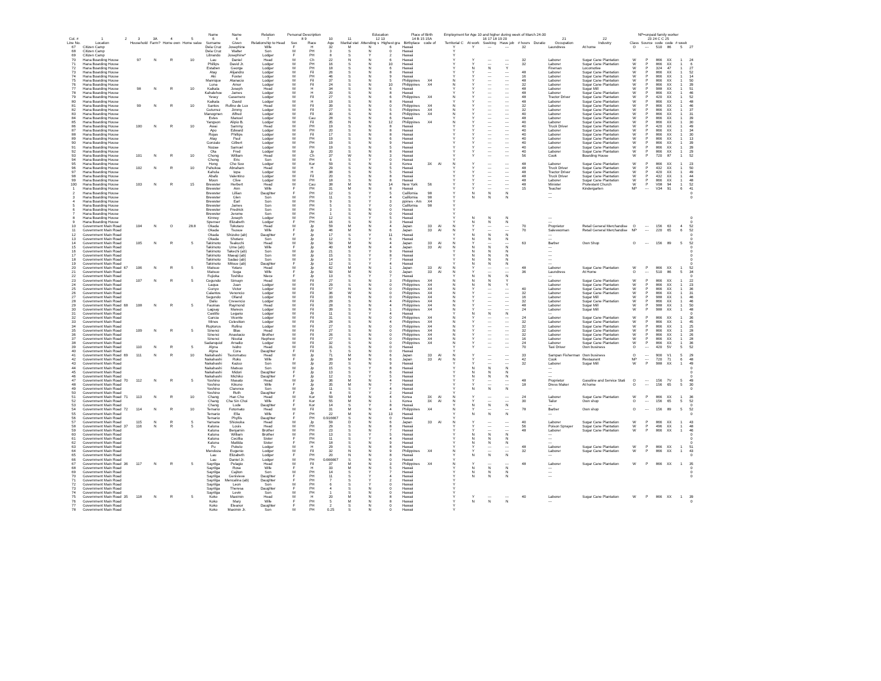| Col. # | 1 | 2 | 3 | 3A | 4 | 5 | Name 6 | Name 6 | Relation 7 | Personal Description 8 9 | | 10 | 11 | Education 12 13 | | Place of Birth 14 B 15 15A | | | Employment for Age 10 and higher during week of March 24-30 16 17 18 19 20 | | | | | | 21 | 22 | NP=unpaid family worker 23 24 C C 25 | | | | | |
| --- | --- | --- | --- | --- | --- | --- | --- | --- | --- | --- | --- | --- | --- | --- | --- | --- | --- | --- | --- | --- | --- | --- | --- | --- | --- | --- | --- | --- | --- | --- | --- | --- |
| Line No. | Location | | Household | Farm? | Home own | Home value | Surname | Given | Relationship to Head | Sex | Race | Age | Marital stat | Attending s | Highest gra | Birthplace | code of | | Territorial C | At work | Seeking | Have job | # hours | Duratio | Occupation | Industry | Class | Source | code | code | # week | |
| 67 | Citizen Camp | | | | | | Dela Cruz | Josephine | Wife | F | H | 32 | M | N | 6 | Hawaii | | | Y | Y | --- | --- | 32 | | Laundress | At home | O | --- | 510 | 86 | 5 | 27 |
| 68 | Citizen Camp | | | | | | Dela Cruz | Walter | Son | M | PH | 3 | S | N | 0 | Hawaii | | | Y | | | | | | | | | | | | | |
| 69 | Citizen Camp | | | | | | Librando | Josephine* | Lodger | F | PH | 8 | S | Y | 2 | Hawaii | | | Y | | | | | | | | | | | | | |
| 70 | Hana Boarding House | | 97 | N | R | 10 | Lau | Daniel | Head | M | Ch | 22 | N | N | 6 | Hawaii | | | Y | Y | --- | --- | 32 | | Laborer | Sugar Cane Plantation | W | P | 866 | XX | 1 | 24 |
| 71 | Hana Boarding House | | | | | | Phillips | David Jr. | Lodger | M | PH | 16 | S | N | 10 | Hawaii | | | Y | Y | --- | --- | 32 | | Laborer | Sugar Cane Plantation | W | P | 866 | XX | 1 | 6 |
| 72 | Hana Boarding House | | | | | | Estaben | George | Lodger | M | PH | 18 | S | N | 6 | Hawaii | | | Y | N | N | Y | | | Fireman | Locomotive | W | P | 324 | 47 | 1 | 27 |
| 73 | Hana Boarding House | | | | | | Atay | Alijandro | Lodger | M | Fil | 26 | S | N | 8 | Hawaii | | | Y | Y | --- | --- | 48 | | Laborer | Sugar Cane Plantation | W | P | 866 | XX | 1 | 52 |
| 74 | Hana Boarding House | | | | | | Aki | Foster | Lodger | M | PH | 46 | S | N | 9 | Hawaii | | | Y | Y | --- | --- | 16 | | Laborer | Sugar Cane Plantation | W | P | 866 | XX | 1 | 14 |
| 75 | Hana Boarding House | | | | | | Manrique | Atanacio | Lodger | M | Fil | 37 | S | N | 5 | Philippines | X4 | | N | Y | --- | --- | 48 | | Laborer | Sugar Cane Plantation | W | P | 866 | XX | 1 | 50 |
| 76 | Hana Boarding House | | | | | | Luna | Amor | Lodger | M | Fil | 24 | S | N | 10 | Philippines | X4 | | N | Y | --- | --- | 32 | | Laborer | Sugar Cane Plantation | W | P | 866 | XX | 1 | 39 |
| 77 | Hana Boarding House | | 98 | N | R | 10 | Kaikala | Joseph | Head | M | H | 34 | S | N | 6 | Hawaii | | | Y | Y | --- | --- | 48 | | Laborer | Sugar Mill | W | P | 988 | XX | 1 | 51 |
| 78 | Hana Boarding House | | | | | | Kahalehoe | James | Lodger | M | H | 20 | S | N | 8 | Hawaii | | | Y | Y | --- | --- | 48 | | Laborer | Sugar Cane Plantation | W | P | 866 | XX | 1 | 46 |
| 79 | Hana Boarding House | | | | | | Yesey | Casemero | Lodger | M | Fil | 27 | S | N | 6 | Philippines | X4 | | N | Y | --- | --- | 48 | | Tractor Driver | Sugar Cane Plantation | W | P | 420 | XX | 1 | 52 |
| 80 | Hana Boarding House | | | | | | Kaikala | David | Lodger | M | H | 19 | S | N | 8 | Hawaii | | | Y | Y | --- | --- | 48 | | Laborer | Sugar Cane Plantation | W | P | 866 | XX | 1 | 48 |
| 81 | Hana Boarding House | | 99 | N | R | 10 | Santos | Rufino de Lux | Head | M | Fil | 39 | S | N | 0 | Philippines | X4 | | N | Y | --- | --- | 32 | | Laborer | Sugar Cane Plantation | W | P | 866 | XX | 1 | 46 |
| 82 | Hana Boarding House | | | | | | Guturrez | Jimmy | Lodger | M | Fil | 27 | S | N | 5 | Philippines | X4 | | N | Y | --- | --- | 32 | | Laborer | Sugar Cane Plantation | W | P | 866 | XX | 1 | 37 |
| 83 | Hana Boarding House | | | | | | Manogmen | Alfred | Lodger | M | Fil | 30 | S | N | 6 | Philippines | X4 | | N | Y | --- | --- | 40 | | Laborer | Sugar Cane Plantation | W | P | 866 | XX | 1 | 31 |
| 84 | Hana Boarding House | | | | | | Estes | Manuel | Lodger | M | Cau | 28 | S | N | 6 | Hawaii | | | Y | Y | --- | --- | 48 | | Laborer | Sugar Cane Plantation | W | P | 866 | XX | 1 | 39 |
| 85 | Hana Boarding House | | | | | | Yangson | Alipio B. | Lodger | M | Fil | 35 | N | N | 12 | Philippines | X4 | | N | Y | --- | --- | 40 | | Laborer | Sugar Cane Plantation | W | P | 866 | XX | 1 | 30 |
| 86 | Hana Boarding House | | 100 | N | R | 10 | Awai | Sammy | Head | M | PH | 19 | S | N | 8 | Hawaii | | | Y | Y | --- | --- | 40 | | Truck Driver | Sugar Cane Plantation | W | P | 420 | XX | 1 | 49 |
| 87 | Hana Boarding House | | | | | | Apo | Edward | Lodger | M | PH | 20 | S | N | 8 | Hawaii | | | Y | Y | --- | --- | 40 | | Laborer | Sugar Cane Plantation | W | P | 866 | XX | 1 | 34 |
| 88 | Hana Boarding House | | | | | | Rojas | Phillips | Lodger | M | Fil | 17 | S | N | 8 | Hawaii | | | Y | Y | --- | --- | 40 | | Laborer | Sugar Cane Plantation | W | P | 866 | XX | 1 | 30 |
| 89 | Hana Boarding House | | | | | | Atay | Paul | Lodger | M | PH | 19 | S | N | 6 | Hawaii | | | Y | Y | --- | --- | 40 | | Laborer | Sugar Cane Plantation | W | P | 866 | XX | 1 | 13 |
| 90 | Hana Boarding House | | | | | | Gonzalo | Gilbert | Lodger | M | PH | 19 | S | N | 9 | Hawaii | | | Y | Y | --- | --- | 40 | | Laborer | Sugar Cane Plantation | W | P | 866 | XX | 1 | 39 |
| 91 | Hana Boarding House | | | | | | Nozae | Samuel | Lodger | M | PH | 19 | S | N | 5 | Hawaii | | | Y | Y | --- | --- | 40 | | Laborer | Sugar Cane Plantation | W | P | 866 | XX | 1 | 39 |
| 92 | Hana Boarding House | | | | | | Ota | Fred | Lodger | M | Jp | 20 | S | N | 8 | Hawaii | | | Y | Y | --- | --- | 40 | | Laborer | Sugar Cane Plantation | W | P | 866 | XX | 1 | 29 |
| 93 | Hana Boarding House | | 101 | N | R | 10 | Chong | William | Head | M | Ch | 37 | W | N | 3 | Hawaii | | | Y | Y | --- | --- | 56 | | Cook | Boarding House | W | P | 720 | 87 | 1 | 52 |
| 94 | Hana Boarding House | | | | | | Chong | Eric | Son | M | PH | 6 | S | Y | 0 | Hawaii | | | Y | | | | | | | | | | | | | |
| 95 | Hana Boarding House | | | | | | Hong | Cho Soo | Lodger | M | Kor | 59 | S | N | 3 | Korea | 3X | AI | N | Y | --- | --- | 48 | | Laborer | Sugar Cane Plantation | W | P | 866 | XX | 1 | 23 |
| 96 | Hana Boarding House | | 102 | N | R | 10 | Pahukoa | Abraham | Head | M | H | 29 | S | N | 5 | Hawaii | | | Y | Y | --- | --- | 48 | | Truck Driver | Sugar Cane Plantation | W | P | 432 | XX | 1 | 50 |
| 97 | Hana Boarding House | | | | | | Kahula | Iopa | Lodger | M | H | 38 | S | N | 5 | Hawaii | | | Y | Y | --- | --- | 48 | | Tractor Driver | Sugar Cane Plantation | W | P | 420 | XX | 1 | 49 |
| 98 | Hana Boarding House | | | | | | Abafo | Valentino | Lodger | M | Fil | 20 | S | N | 8 | Hawaii | | | Y | Y | --- | --- | 48 | | Truck Driver | Sugar Cane Plantation | W | P | 432 | XX | 1 | 44 |
| 99 | Hana Boarding House | | | | | | Moon | Clive | Lodger | M | PH | 18 | S | N | 8 | Hawaii | | | Y | Y | --- | --- | 48 | | Laborer | Sugar Cane Plantation | W | P | 866 | XX | 1 | 48 |
| 100 | Hana Boarding House | | 103 | N | R | 15 | Brewster | Herbert | Head | M | Cau | 38 | M | N | 14 | New York | 56 | | Y | Y | --- | --- | 48 | | Minister | Protestant Church | W | P | V08 | 94 | 1 | 52 |
| 1 | Hana Boarding House | | | | | | Brewster | Ann | Wife | F | PH | 31 | M | N | 8 | Hawaii | | | Y | Y | --- | --- | 15 | | Teacher | Kindergarten | NP | --- | V34 | 91 | 6 | 41 |
| 2 | Hana Boarding House | | | | | | Brewster | Lillian | Daughter | F | PH | 12 | S | Y | 5 | California | 98 | | Y | N | N | N | | | --- | | | | | | | 0 |
| 3 | Hana Boarding House | | | | | | Brewster | Glen | Son | M | PH | 11 | S | Y | 4 | California | 98 | | Y | N | N | N | | | --- | | | | | | | 0 |
| 4 | Hana Boarding House | | | | | | Brewster | Earl | Son | M | PH | 9 | S | Y | 3 | ppines - Am | X4 | | Y | | | | | | | | | | | | | |
| 5 | Hana Boarding House | | | | | | Brewster | James | Son | M | PH | 5 | S | Y | 0 | California | 98 | | Y | | | | | | | | | | | | | |
| 6 | Hana Boarding House | | | | | | Brewster | Fredrick | Son | M | PH | 3 | S | N | 0 | Hawaii | | | Y | | | | | | | | | | | | | |
| 7 | Hana Boarding House | | | | | | Brewster | Jerome | Son | M | PH | 1 | S | N | 0 | Hawaii | | | Y | | | | | | | | | | | | | |
| 8 | Hana Boarding House | | | | | | Kinney | Joseph | Lodger | M | PH | 12 | S | Y | 5 | Hawaii | | | Y | N | N | N | | | --- | | | | | | | 0 |
| 9 | Hana Boarding House | | | | | | Spenser | Elizabeth | Lodger | F | PH | 16 | S | N | 3 | Hawaii | | | Y | N | N | N | | | --- | | | | | | | 0 |
| 10 | Government Main Road | | 104 | N | O | 28.8 | Okada | Tokutaro | Head | M | Jp | 59 | M | N | 4 | Japan | 33 | AI | N | Y | --- | --- | 70 | | Proprietor | Retail General Merchandise | O | --- | 156 | 63 | 4 | 52 |
| 11 | Government Main Road | | | | | | Okada | Tsusue | Wife | F | Jp | 46 | M | N | 6 | Japan | 33 | AI | N | Y | --- | --- | 70 | | Saleswoman | Retail General Merchandise | NP | --- | 220 | 65 | 6 | 52 |
| 12 | Government Main Road | | | | | | Okada | Shizuko (ab) | Daughter | F | Jp | 17 | S | Y | 11 | Hawaii | | | Y | N | N | N | | | --- | | | | | | | 0 |
| 13 | Government Main Road | | | | | | Okada | Shotaro | Son | M | Jp | 12 | S | Y | 6 | Hawaii | | | Y | N | N | N | | | --- | | | | | | | 0 |
| 14 | Government Main Road | | 105 | N | R | 5 | Takimoto | Teakuchi | Head | M | Jp | 50 | M | N | 4 | Japan | 33 | AI | N | Y | --- | --- | 63 | | Barber | Own Shop | O | --- | 156 | 89 | 5 | 52 |
| 15 | Government Main Road | | | | | | Takimoto | Ume (ab) | Wife | F | Jp | 40 | M | N | 4 | Japan | 33 | AI | N | N | N | N | | | --- | | | | | | | 0 |
| 16 | Government Main Road | | | | | | Takimoto | Takechi (ab) | Son | M | Jp | 21 | S | Y | 9 | Hawaii | | | Y | N | N | N | | | --- | | | | | | | 0 |
| 17 | Government Main Road | | | | | | Takimoto | Maeaji (ab) | Son | M | Jp | 15 | S | Y | 8 | Hawaii | | | Y | N | N | N | | | --- | | | | | | | 0 |
| 18 | Government Main Road | | | | | | Takimoto | Sadao (ab) | Son | M | Jp | 14 | S | Y | 7 | Hawaii | | | Y | N | N | N | | | --- | | | | | | | 0 |
| 19 | Government Main Road | | | | | | Takimoto | Mitsue (ab) | Daughter | F | Jp | 12 | S | Y | 4 | Hawaii | | | Y | N | N | N | | | --- | | | | | | | 0 |
| 20 | Government Main Road | 67 | 106 | N | R | 5 | Matsuo | Yotaro | Head | M | Jp | 62 | M | N | 1 | Japan | 33 | AI | N | Y | --- | --- | 48 | | Laborer | Sugar Cane Plantation | W | P | 866 | XX | 1 | 52 |
| 21 | Government Main Road | | | | | | Matsuo | Suga | Wife | F | Jp | 50 | M | N | 0 | Japan | 33 | AI | N | Y | --- | --- | 36 | | Laundress | At Home | O | --- | 510 | 86 | 5 | 34 |
| 22 | Government Main Road | | | | | | Fujioka | Toshiko | Niece | F | Jp | 13 | S | Y | 7 | Hawaii | | | Y | N | N | N | | | --- | | | | | | | 0 |
| 23 | Government Main Road | | 107 | N | R | 5 | Cegundo | Simayn | Head | M | Fil | 27 | S | N | 3 | Philippines | X4 | | N | N | N | Y | | | Laborer | Sugar Cane Plantation | W | P | 866 | XX | 1 | 22 |
| 24 | Government Main Road | | | | | | Laqua | Juan | Lodger | M | Fil | 29 | S | N | 0 | Philippines | X4 | | N | N | N | Y | | | Laborer | Sugar Cane Plantation | W | P | 866 | XX | 1 | 23 |
| 25 | Government Main Road | | | | | | Gunyo | Victor | Lodger | M | Fil | 57 | N | N | 0 | Philippines | X4 | | N | Y | --- | --- | 40 | | Laborer | Sugar Cane Plantation | W | P | 866 | XX | 1 | 36 |
| 26 | Government Main Road | | | | | | Calantos | Venoncio | Lodger | M | Fil | 36 | W | N | 0 | Philippines | X4 | | N | Y | --- | --- | 32 | | Laborer | Sugar Cane Plantation | W | P | 866 | XX | 1 | 31 |
| 27 | Government Main Road | | | | | | Segundo | Olland | Lodger | M | Fil | 33 | N | N | 0 | Philippines | X4 | | N | Y | --- | --- | 16 | | Laborer | Sugar Mill | W | P | 988 | XX | 1 | 46 |
| 28 | Government Main Road | | | | | | Daliu | Cresencio | Lodger | M | Fil | 28 | S | N | 4 | Philippines | X4 | | N | Y | --- | --- | 32 | | Laborer | Sugar Cane Plantation | W | P | 866 | XX | 1 | 46 |
| 29 | Government Main Road | 68 | 108 | N | R | 5 | Faunias | Raymond | Head | M | Fil | 28 | S | N | 4 | Philippines | X4 | | N | Y | --- | --- | 48 | | Laborer | Sugar Mill | W | P | 988 | XX | 1 | 50 |
| 30 | Government Main Road | | | | | | Lagsay | Mareos | Lodger | M | Fil | 39 | S | N | 1 | Philippines | X4 | | N | Y | --- | --- | 24 | | Laborer | Sugar Mill | W | P | 988 | XX | 1 | 48 |
| 31 | Government Main Road | | | | | | Castillo | Legario | Lodger | M | Fil | 11 | S | Y | 4 | Hawaii | | | Y | N | N | N | | | --- | | | | | | | 0 |
| 32 | Government Main Road | | | | | | Garcia | Vicente | Lodger | M | Fil | 31 | S | N | 0 | Philippines | X4 | | N | Y | --- | --- | 24 | | Laborer | Sugar Cane Plantation | W | P | 866 | XX | 1 | 36 |
| 33 | Government Main Road | | | | | | Minos | Celesition | Lodger | M | Fil | 28 | S | N | 4 | Philippines | X4 | | N | Y | --- | --- | 32 | | Laborer | Sugar Cane Plantation | W | P | 866 | XX | 1 | 45 |
| 34 | Government Main Road | | | | | | Ruptorus | Rofino | Lodger | M | Fil | 27 | S | N | 0 | Philippines | X4 | | N | Y | --- | --- | 32 | | Laborer | Sugar Cane Plantation | W | P | 866 | XX | 1 | 25 |
| 35 | Government Main Road | | 109 | N | R | 5 | Sinenci | Blas | Head | M | Fil | 27 | S | N | 0 | Philippines | X4 | | N | Y | --- | --- | 32 | | Laborer | Sugar Cane Plantation | W | P | 866 | XX | 1 | 28 |
| 36 | Government Main Road | | | | | | Sinenci | Anastacio | Brother | M | Fil | 26 | S | N | 0 | Philippines | X4 | | N | Y | --- | --- | 32 | | Laborer | Sugar Cane Plantation | W | P | 866 | XX | 1 | 26 |
| 37 | Government Main Road | | | | | | Sinenci | Nicolai | Nephew | M | Fil | 27 | S | N | 0 | Philippines | X4 | | N | Y | --- | --- | 16 | | Laborer | Sugar Cane Plantation | W | P | 866 | XX | 1 | 28 |
| 38 | Government Main Road | | | | | | Sadanquiol | Arradio | Lodger | M | Fil | 32 | S | N | 0 | Philippines | X4 | | N | Y | --- | --- | 24 | | Laborer | Sugar Cane Plantation | W | P | 866 | XX | 1 | 36 |
| 39 | Government Main Road | | 110 | N | R | 5 | Alyna | Isidro | Head | M | Fil | 31 | S | N | 0 | Hawaii | | | Y | Y | --- | --- | 70 | | Taxi Driver | Own business | O | --- | 420 | 5V | 5 | 52 |
| 40 | Government Main Road | | | | | | Alyna | Cora | Daughter | F | Fil | 5 | S | N | 0 | Hawaii | | | Y | | | | | | | | | | | | | |
| 41 | Government Main Road | 69 | 111 | N | R | 10 | Nakahashi | Tsurumatsu | Head | M | Jp | 71 | M | N | 6 | Japan | 33 | AI | N | Y | --- | --- | 33 | | Sampan Fisherman | Own business | O | --- | 900 | V1 | 5 | 29 |
| 42 | Government Main Road | | | | | | Nakahashi | Roku | Wife | F | Jp | 39 | M | N | 6 | Japan | 33 | AI | N | Y | --- | --- | 42 | | Cook | Restaurant | NP | --- | 720 | 71 | 6 | 48 |
| 43 | Government Main Road | | | | | | Nakahashi | Kazuo | Son | M | Jp | 20 | S | N | 9 | Hawaii | | | Y | Y | --- | --- | 32 | | Laborer | Sugar Mill | W | P | 988 | XX | 1 | 49 |
| 44 | Government Main Road | | | | | | Nakahashi | Matsuo | Son | M | Jp | 15 | S | Y | 8 | Hawaii | | | Y | N | N | N | | | --- | | | | | | | 0 |
| 45 | Government Main Road | | | | | | Nakahashi | Midori | Daughter | F | Jp | 13 | S | Y | 6 | Hawaii | | | Y | N | N | N | | | --- | | | | | | | 0 |
| 46 | Government Main Road | | | | | | Nakahashi | Michiko | Daughter | F | Jp | 12 | S | Y | 5 | Hawaii | | | Y | N | N | N | | | --- | | | | | | | 0 |
| 47 | Government Main Road | 70 | 112 | N | R | 5 | Yoshino | Masato | Head | M | Jp | 36 | M | N | 4 | Hawaii | | | Y | Y | --- | --- | 48 | | Proprietor | Gasoline and Service Stati | O | --- | 156 | 7V | 5 | 49 |
| 48 | Government Main Road | | | | | | Yoshino | Kikuno | Wife | F | Jp | 35 | M | N | 7 | Hawaii | | | Y | Y | --- | --- | 18 | | Dress Maker | At home | O | --- | 156 | 65 | 5 | 30 |
| 49 | Government Main Road | | | | | | Yoshino | Clarence | Son | M | Jp | 11 | S | Y | 4 | Hawaii | | | Y | N | N | N | | | --- | | | | | | | 0 |
| 50 | Government Main Road | | | | | | Yoshino | Ruth | Daughter | F | Jp | 8 | S | Y | 2 | Hawaii | | | Y | | | | | | | | | | | | | |
| 51 | Government Main Road | 71 | 113 | N | R | 10 | Chang | Han Cho | Head | M | Kor | 59 | M | N | 4 | Korea | 3X | AI | N | Y | --- | --- | 24 | | Laborer | Sugar Cane Plantation | W | P | 866 | XX | 1 | 36 |
| 52 | Government Main Road | | | | | | Chang | Cha Sin Choi | Wife | F | Kor | 55 | M | N | 1 | Korea | 3X | AI | N | Y | --- | --- | 30 | | Tailor | Own shop | O | --- | 156 | 65 | 5 | 52 |
| 53 | Government Main Road | | | | | | Chang | Lude | Daughter | F | Kor | 14 | S | Y | 8 | Hawaii | | | Y | N | N | N | | | --- | | | | | | | 0 |
| 54 | Government Main Road | 72 | 114 | N | R | 10 | Temario | Fotomato | Head | M | Fil | 31 | M | N | 4 | Philippines | X4 | | N | Y | --- | --- | 78 | | Barber | Own shop | O | --- | 156 | 89 | 5 | 52 |
| 55 | Government Main Road | | | | | | Temario | Ella | Wife | F | PH | 22 | M | N | 13 | Hawaii | | | Y | N | N | N | | | --- | | | | | | | 0 |
| 56 | Government Main Road | | | | | | Temario | Phyllis | Daughter | F | PH | 0.916667 | S | N | 0 | Hawaii | | | Y | | | | | | | | | | | | | |
| 57 | Government Main Road | | 115 | N | R | 5 | Yamane | Shiosuka | Head | M | Jp | 59 | D | N | 6 | Japan | 33 | AI | N | Y | --- | --- | 40 | | Laborer | Sugar Cane Plantation | W | P | 866 | XX | 1 | 43 |
| 58 | Government Main Road | 37 | 116 | N | R | 5 | Kaluna | Louis | Head | M | PH | 29 | S | N | 8 | Hawaii | | | Y | Y | --- | --- | 56 | | Poison Sprayer | Sugar Cane Plantation | W | P | 496 | XX | 1 | 48 |
| 59 | Government Main Road | | | | | | Kaluna | Benjamin | Brother | M | PH | 23 | S | N | 7 | Hawaii | | | Y | Y | --- | --- | 48 | | Laborer | Sugar Cane Plantation | W | P | 866 | XX | 1 | 46 |
| 60 | Government Main Road | | | | | | Kaluna | William | Brother | M | PH | 13 | S | Y | 5 | Hawaii | | | Y | N | N | N | | | --- | | | | | | | 0 |
| 61 | Government Main Road | | | | | | Kaluna | Cecillia | Sister | F | PH | 11 | S | Y | 4 | Hawaii | | | Y | N | N | N | | | --- | | | | | | | 0 |
| 62 | Government Main Road | | | | | | Kaluna | Matilda | Sister | F | PH | 18 | S | N | 9 | Hawaii | | | Y | N | N | N | | | --- | | | | | | | 0 |
| 63 | Government Main Road | | | | | | Pu | Pukelo | Lodger | M | H | 29 | S | N | 8 | Hawaii | | | Y | Y | --- | --- | 48 | | Laborer | Sugar Cane Plantation | W | P | 866 | XX | 1 | 51 |
| 64 | Government Main Road | | | | | | Mendoza | Eugenio | Lodger | M | Fil | 32 | N | N | 9 | Philippines | X4 | | N | Y | --- | --- | 32 | | Laborer | Sugar Cane Plantation | W | P | 866 | XX | 1 | 43 |
| 65 | Government Main Road | | | | | | Lau | Elizabeth | Lodger | F | PH | 20 | N | N | 8 | Hawaii | | | Y | N | N | N | | | --- | | | | | | | 0 |
| 66 | Government Main Road | | | | | | Lau | Daniel Jr. | Lodger | M | PH | 0.666667 | S | N | 0 | Hawaii | | | Y | | | | | | | | | | | | | |
| 67 | Government Main Road | 36 | 117 | N | R | 5 | Sayrilga | Pelagio | Head | M | Fil | 37 | M | N | 3 | Philippines | X4 | | N | Y | --- | --- | 48 | | Laborer | Sugar Cane Plantation | W | P | 866 | XX | 1 | 35 |
| 68 | Government Main Road | | | | | | Sayrilga | Rose | Wife | F | H | 33 | M | N | 5 | Hawaii | | | Y | N | N | N | | | --- | | | | | | | 0 |
| 69 | Government Main Road | | | | | | Sayrilga | Cajiton | Son | M | PH | 14 | S | Y | 7 | Hawaii | | | Y | N | N | N | | | --- | | | | | | | 0 |
| 70 | Government Main Road | | | | | | Sayrilga | Genivieve | Daughter | F | PH | 11 | S | Y | 4 | Hawaii | | | Y | N | N | N | | | --- | | | | | | | 0 |
| 71 | Government Main Road | | | | | | Sayrilga | Mencalina (ab) | Daughter | F | PH | 7 | S | Y | 2 | Hawaii | | | Y | | | | | | | | | | | | | |
| 72 | Government Main Road | | | | | | Sayrilga | Leon | Son | M | PH | 6 | S | Y | 0 | Hawaii | | | Y | | | | | | | | | | | | | |
| 73 | Government Main Road | | | | | | Sayrilga | Theresa | Daughter | F | PH | 4 | S | N | 0 | Hawaii | | | Y | | | | | | | | | | | | | |
| 74 | Government Main Road | | | | | | Sayrilga | Levin | Son | M | PH | 1 | S | N | 0 | Hawaii | | | Y | | | | | | | | | | | | | |
| 75 | Government Main Road | 35 | 118 | N | R | 5 | Koko | Maximin | Head | M | H | 20 | M | N | 8 | Hawaii | | | Y | Y | --- | --- | 40 | | Laborer | Sugar Cane Plantation | W | P | 866 | XX | 1 | 39 |
| 76 | Government Main Road | | | | | | Koko | Mary | Wife | F | PH | 5 | M | N | 8 | Hawaii | | | Y | N | N | N | | | --- | | | | | | | 0 |
| 77 | Government Main Road | | | | | | Koko | Eleanor | Daughter | F | PH | 2 | S | N | 0 | Hawaii | | | Y | | | | | | | | | | | | | |
| 78 | Government Main Road | | | | | | Koko | Maximin Jr. | Son | M | PH | 0.25 | S | N | 0 | Hawaii | | | Y | | | | | | | | | | | | | |